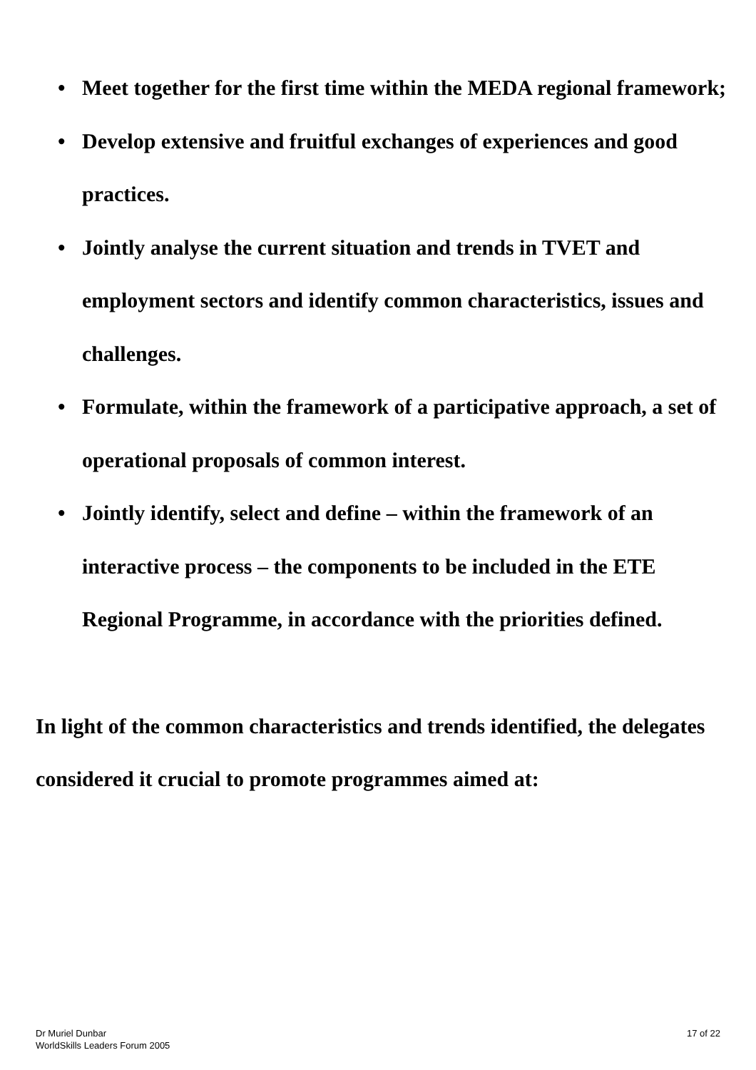• Meet together for the first time within the MEDA regional framework;
• Develop extensive and fruitful exchanges of experiences and good practices.
• Jointly analyse the current situation and trends in TVET and employment sectors and identify common characteristics, issues and challenges.
• Formulate, within the framework of a participative approach, a set of operational proposals of common interest.
• Jointly identify, select and define – within the framework of an interactive process – the components to be included in the ETE Regional Programme, in accordance with the priorities defined.
In light of the common characteristics and trends identified, the delegates considered it crucial to promote programmes aimed at:
Dr Muriel Dunbar
WorldSkills Leaders Forum 2005
17 of 22